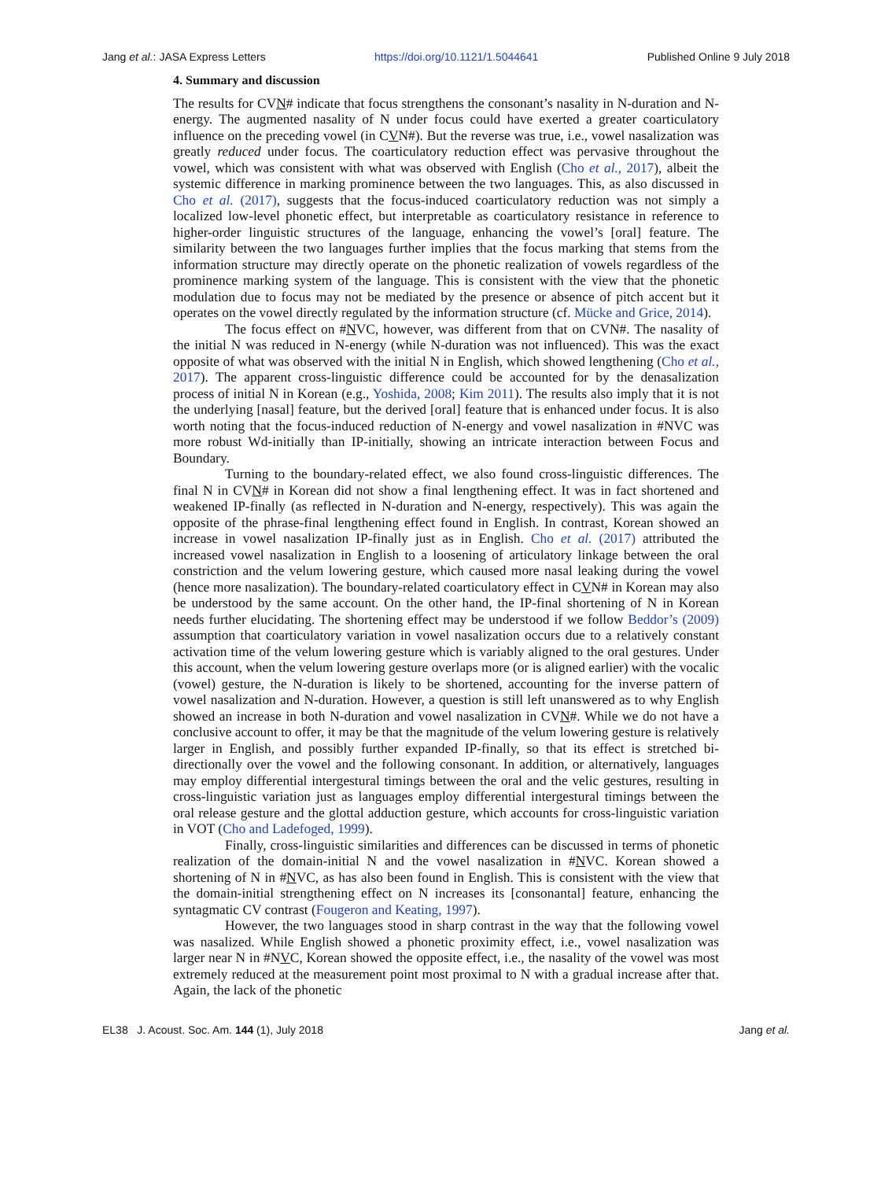Jang et al.: JASA Express Letters https://doi.org/10.1121/1.5044641 Published Online 9 July 2018
4. Summary and discussion
The results for CVN# indicate that focus strengthens the consonant’s nasality in N-duration and N-energy. The augmented nasality of N under focus could have exerted a greater coarticulatory influence on the preceding vowel (in CVN#). But the reverse was true, i.e., vowel nasalization was greatly reduced under focus. The coarticulatory reduction effect was pervasive throughout the vowel, which was consistent with what was observed with English (Cho et al., 2017), albeit the systemic difference in marking prominence between the two languages. This, as also discussed in Cho et al. (2017), suggests that the focus-induced coarticulatory reduction was not simply a localized low-level phonetic effect, but interpretable as coarticulatory resistance in reference to higher-order linguistic structures of the language, enhancing the vowel’s [oral] feature. The similarity between the two languages further implies that the focus marking that stems from the information structure may directly operate on the phonetic realization of vowels regardless of the prominence marking system of the language. This is consistent with the view that the phonetic modulation due to focus may not be mediated by the presence or absence of pitch accent but it operates on the vowel directly regulated by the information structure (cf. Mücke and Grice, 2014).
The focus effect on #NVC, however, was different from that on CVN#. The nasality of the initial N was reduced in N-energy (while N-duration was not influenced). This was the exact opposite of what was observed with the initial N in English, which showed lengthening (Cho et al., 2017). The apparent cross-linguistic difference could be accounted for by the denasalization process of initial N in Korean (e.g., Yoshida, 2008; Kim 2011). The results also imply that it is not the underlying [nasal] feature, but the derived [oral] feature that is enhanced under focus. It is also worth noting that the focus-induced reduction of N-energy and vowel nasalization in #NVC was more robust Wd-initially than IP-initially, showing an intricate interaction between Focus and Boundary.
Turning to the boundary-related effect, we also found cross-linguistic differences. The final N in CVN# in Korean did not show a final lengthening effect. It was in fact shortened and weakened IP-finally (as reflected in N-duration and N-energy, respectively). This was again the opposite of the phrase-final lengthening effect found in English. In contrast, Korean showed an increase in vowel nasalization IP-finally just as in English. Cho et al. (2017) attributed the increased vowel nasalization in English to a loosening of articulatory linkage between the oral constriction and the velum lowering gesture, which caused more nasal leaking during the vowel (hence more nasalization). The boundary-related coarticulatory effect in CVN# in Korean may also be understood by the same account. On the other hand, the IP-final shortening of N in Korean needs further elucidating. The shortening effect may be understood if we follow Beddor’s (2009) assumption that coarticulatory variation in vowel nasalization occurs due to a relatively constant activation time of the velum lowering gesture which is variably aligned to the oral gestures. Under this account, when the velum lowering gesture overlaps more (or is aligned earlier) with the vocalic (vowel) gesture, the N-duration is likely to be shortened, accounting for the inverse pattern of vowel nasalization and N-duration. However, a question is still left unanswered as to why English showed an increase in both N-duration and vowel nasalization in CVN#. While we do not have a conclusive account to offer, it may be that the magnitude of the velum lowering gesture is relatively larger in English, and possibly further expanded IP-finally, so that its effect is stretched bi-directionally over the vowel and the following consonant. In addition, or alternatively, languages may employ differential intergestural timings between the oral and the velic gestures, resulting in cross-linguistic variation just as languages employ differential intergestural timings between the oral release gesture and the glottal adduction gesture, which accounts for cross-linguistic variation in VOT (Cho and Ladefoged, 1999).
Finally, cross-linguistic similarities and differences can be discussed in terms of phonetic realization of the domain-initial N and the vowel nasalization in #NVC. Korean showed a shortening of N in #NVC, as has also been found in English. This is consistent with the view that the domain-initial strengthening effect on N increases its [consonantal] feature, enhancing the syntagmatic CV contrast (Fougeron and Keating, 1997).
However, the two languages stood in sharp contrast in the way that the following vowel was nasalized. While English showed a phonetic proximity effect, i.e., vowel nasalization was larger near N in #NVC, Korean showed the opposite effect, i.e., the nasality of the vowel was most extremely reduced at the measurement point most proximal to N with a gradual increase after that. Again, the lack of the phonetic
EL38 J. Acoust. Soc. Am. 144 (1), July 2018 Jang et al.